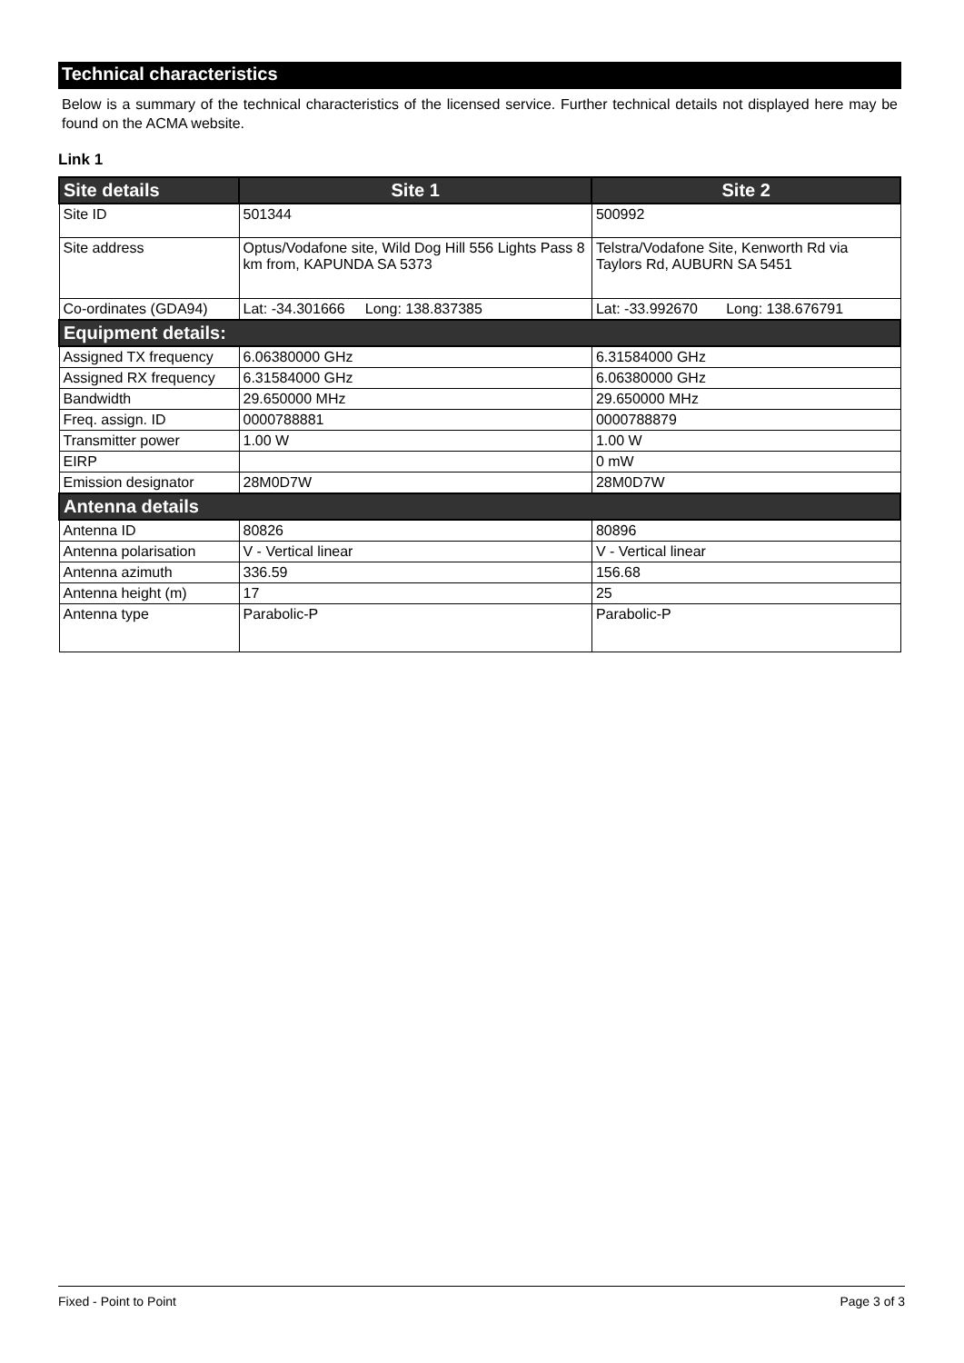Technical characteristics
Below is a summary of the technical characteristics of the licensed service. Further technical details not displayed here may be found on the ACMA website.
Link 1
| Site details | Site 1 | Site 2 |
| --- | --- | --- |
| Site ID | 501344 | 500992 |
| Site address | Optus/Vodafone site, Wild Dog Hill 556 Lights Pass 8 km from, KAPUNDA SA 5373 | Telstra/Vodafone Site, Kenworth Rd via Taylors Rd, AUBURN SA 5451 |
| Co-ordinates (GDA94) | Lat: -34.301666 Long: 138.837385 | Lat: -33.992670 Long: 138.676791 |
| Equipment details: | | |
| Assigned TX frequency | 6.06380000 GHz | 6.31584000 GHz |
| Assigned RX frequency | 6.31584000 GHz | 6.06380000 GHz |
| Bandwidth | 29.650000 MHz | 29.650000 MHz |
| Freq. assign. ID | 0000788881 | 0000788879 |
| Transmitter power | 1.00 W | 1.00 W |
| EIRP | | 0 mW |
| Emission designator | 28M0D7W | 28M0D7W |
| Antenna details | | |
| Antenna ID | 80826 | 80896 |
| Antenna polarisation | V - Vertical linear | V - Vertical linear |
| Antenna azimuth | 336.59 | 156.68 |
| Antenna height (m) | 17 | 25 |
| Antenna type | Parabolic-P | Parabolic-P |
Fixed - Point to Point Page 3 of 3